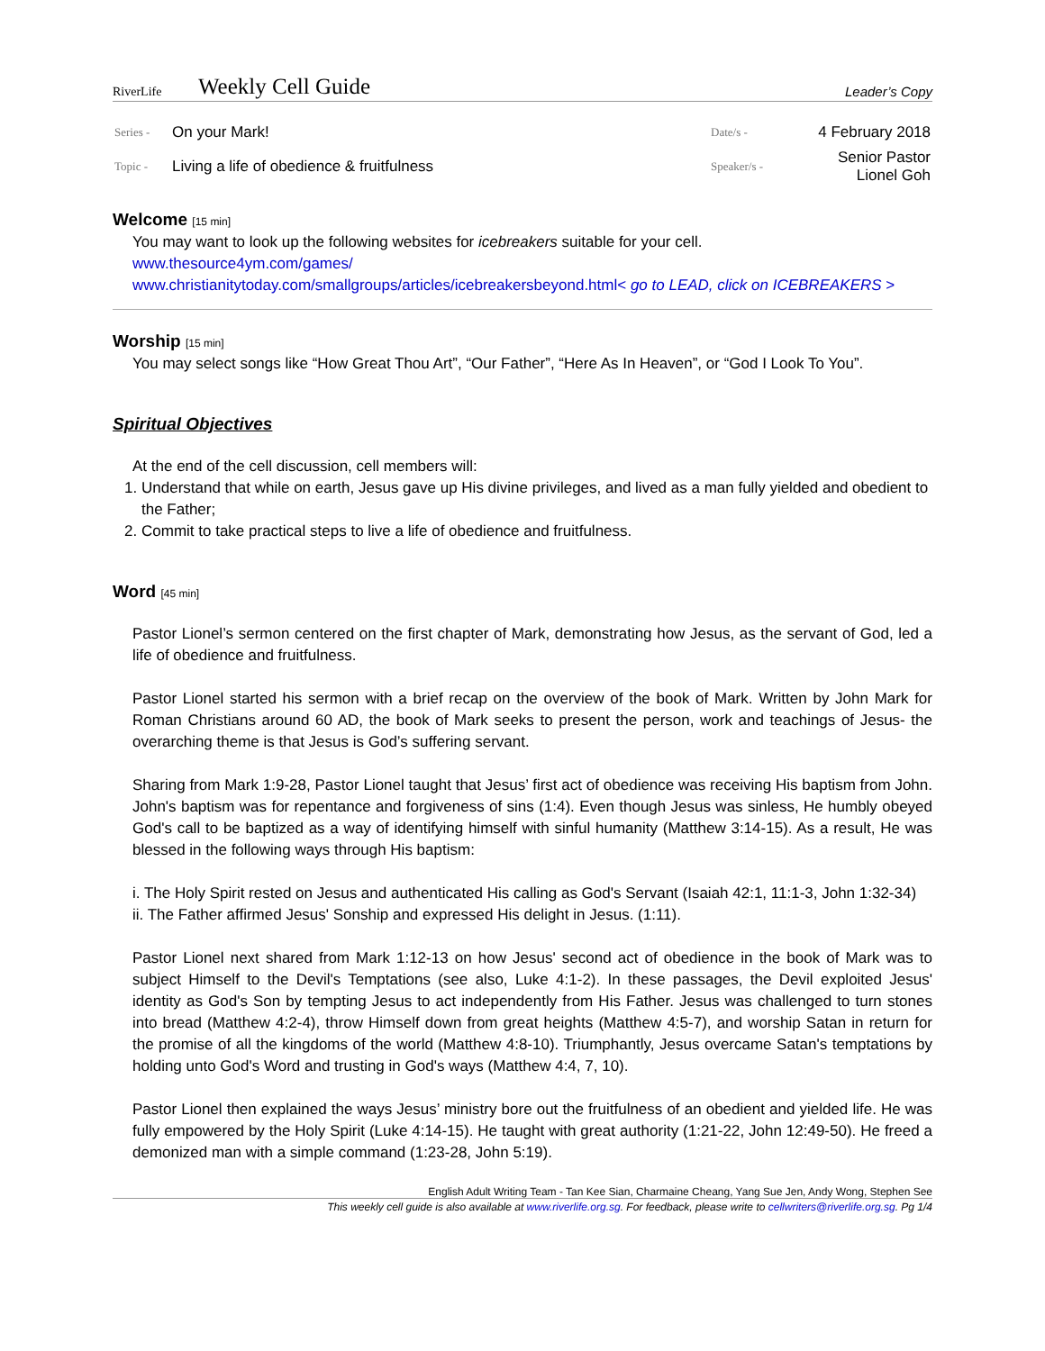RiverLife
Weekly Cell Guide
Leader’s Copy
| Series - | On your Mark! | Date/s - | 4 February 2018 |
| Topic - | Living a life of obedience & fruitfulness | Speaker/s - | Senior Pastor Lionel Goh |
Welcome [15 min]
You may want to look up the following websites for icebreakers suitable for your cell.
www.thesource4ym.com/games/
www.christianitytoday.com/smallgroups/articles/icebreakersbeyond.html< go to LEAD, click on ICEBREAKERS >
Worship [15 min]
You may select songs like “How Great Thou Art”, “Our Father”, “Here As In Heaven”, or “God I Look To You”.
Spiritual Objectives
At the end of the cell discussion, cell members will:
1. Understand that while on earth, Jesus gave up His divine privileges, and lived as a man fully yielded and obedient to the Father;
2. Commit to take practical steps to live a life of obedience and fruitfulness.
Word [45 min]
Pastor Lionel’s sermon centered on the first chapter of Mark, demonstrating how Jesus, as the servant of God, led a life of obedience and fruitfulness.
Pastor Lionel started his sermon with a brief recap on the overview of the book of Mark. Written by John Mark for Roman Christians around 60 AD, the book of Mark seeks to present the person, work and teachings of Jesus- the overarching theme is that Jesus is God’s suffering servant.
Sharing from Mark 1:9-28, Pastor Lionel taught that Jesus’ first act of obedience was receiving His baptism from John. John's baptism was for repentance and forgiveness of sins (1:4). Even though Jesus was sinless, He humbly obeyed God's call to be baptized as a way of identifying himself with sinful humanity (Matthew 3:14-15). As a result, He was blessed in the following ways through His baptism:
i. The Holy Spirit rested on Jesus and authenticated His calling as God's Servant (Isaiah 42:1, 11:1-3, John 1:32-34)
ii. The Father affirmed Jesus' Sonship and expressed His delight in Jesus. (1:11).
Pastor Lionel next shared from Mark 1:12-13 on how Jesus' second act of obedience in the book of Mark was to subject Himself to the Devil's Temptations (see also, Luke 4:1-2). In these passages, the Devil exploited Jesus' identity as God's Son by tempting Jesus to act independently from His Father. Jesus was challenged to turn stones into bread (Matthew 4:2-4), throw Himself down from great heights (Matthew 4:5-7), and worship Satan in return for the promise of all the kingdoms of the world (Matthew 4:8-10). Triumphantly, Jesus overcame Satan's temptations by holding unto God's Word and trusting in God's ways (Matthew 4:4, 7, 10).
Pastor Lionel then explained the ways Jesus’ ministry bore out the fruitfulness of an obedient and yielded life. He was fully empowered by the Holy Spirit (Luke 4:14-15). He taught with great authority (1:21-22, John 12:49-50). He freed a demonized man with a simple command (1:23-28, John 5:19).
English Adult Writing Team - Tan Kee Sian, Charmaine Cheang, Yang Sue Jen, Andy Wong, Stephen See
This weekly cell guide is also available at www.riverlife.org.sg. For feedback, please write to cellwriters@riverlife.org.sg. Pg 1/4